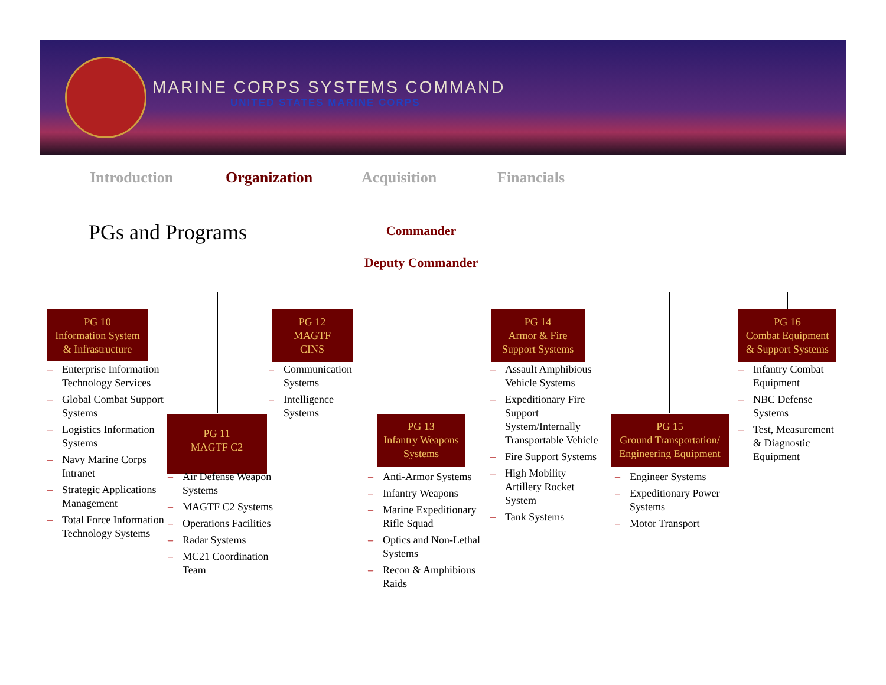MARINE CORPS SYSTEMS COMMAND
UNITED STATES MARINE CORPS
Introduction Organization Acquisition Financials
PGs and Programs
Commander
Deputy Commander
PG 10
Information System
& Infrastructure
– Enterprise Information Technology Services
– Global Combat Support Systems
– Logistics Information Systems
– Navy Marine Corps Intranet
– Strategic Applications Management
– Total Force Information Technology Systems
PG 11
MAGTF C2
– Air Defense Weapon Systems
– MAGTF C2 Systems
– Operations Facilities
– Radar Systems
– MC21 Coordination Team
PG 12
MAGTF
CINS
– Communication Systems
– Intelligence Systems
PG 13
Infantry Weapons
Systems
– Anti-Armor Systems
– Infantry Weapons
– Marine Expeditionary Rifle Squad
– Optics and Non-Lethal Systems
– Recon & Amphibious Raids
PG 14
Armor & Fire
Support Systems
– Assault Amphibious Vehicle Systems
– Expeditionary Fire Support System/Internally Transportable Vehicle
– Fire Support Systems
– High Mobility Artillery Rocket System
– Tank Systems
PG 15
Ground Transportation/
Engineering Equipment
– Engineer Systems
– Expeditionary Power Systems
– Motor Transport
PG 16
Combat Equipment
& Support Systems
– Infantry Combat Equipment
– NBC Defense Systems
– Test, Measurement & Diagnostic Equipment